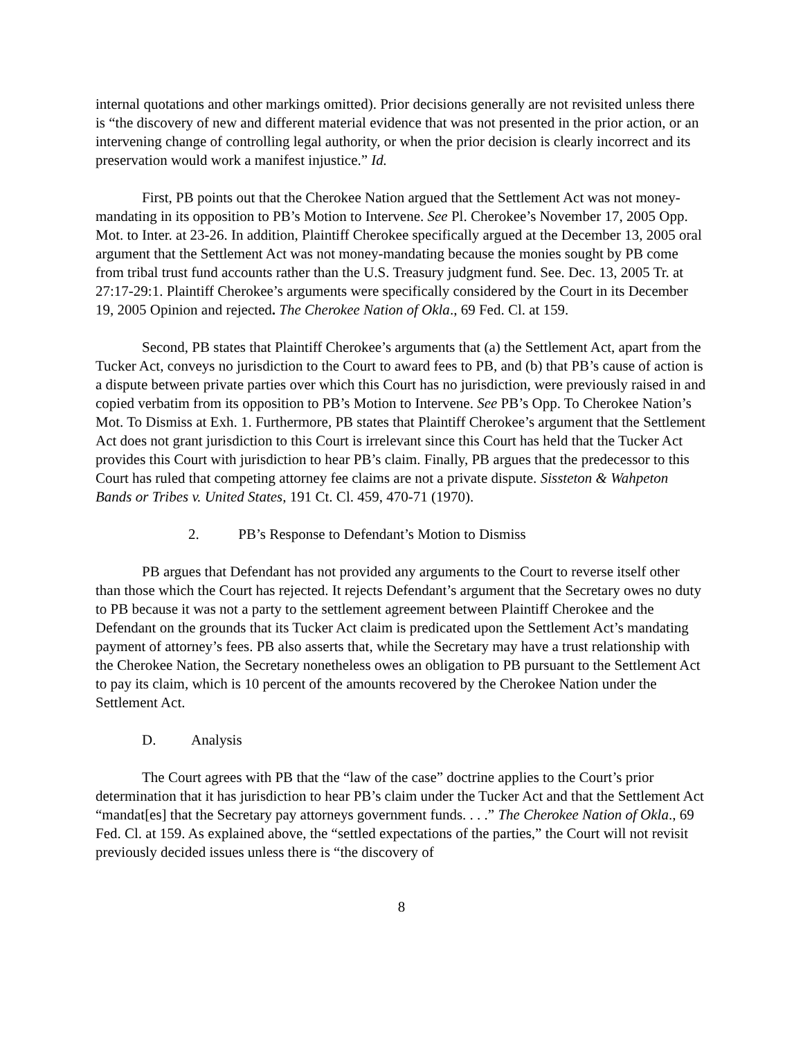internal quotations and other markings omitted). Prior decisions generally are not revisited unless there is “the discovery of new and different material evidence that was not presented in the prior action, or an intervening change of controlling legal authority, or when the prior decision is clearly incorrect and its preservation would work a manifest injustice.” Id.
First, PB points out that the Cherokee Nation argued that the Settlement Act was not money-mandating in its opposition to PB’s Motion to Intervene. See Pl. Cherokee’s November 17, 2005 Opp. Mot. to Inter. at 23-26. In addition, Plaintiff Cherokee specifically argued at the December 13, 2005 oral argument that the Settlement Act was not money-mandating because the monies sought by PB come from tribal trust fund accounts rather than the U.S. Treasury judgment fund. See. Dec. 13, 2005 Tr. at 27:17-29:1. Plaintiff Cherokee’s arguments were specifically considered by the Court in its December 19, 2005 Opinion and rejected. The Cherokee Nation of Okla., 69 Fed. Cl. at 159.
Second, PB states that Plaintiff Cherokee’s arguments that (a) the Settlement Act, apart from the Tucker Act, conveys no jurisdiction to the Court to award fees to PB, and (b) that PB’s cause of action is a dispute between private parties over which this Court has no jurisdiction, were previously raised in and copied verbatim from its opposition to PB’s Motion to Intervene. See PB’s Opp. To Cherokee Nation’s Mot. To Dismiss at Exh. 1. Furthermore, PB states that Plaintiff Cherokee’s argument that the Settlement Act does not grant jurisdiction to this Court is irrelevant since this Court has held that the Tucker Act provides this Court with jurisdiction to hear PB’s claim. Finally, PB argues that the predecessor to this Court has ruled that competing attorney fee claims are not a private dispute. Sissteton & Wahpeton Bands or Tribes v. United States, 191 Ct. Cl. 459, 470-71 (1970).
2. PB’s Response to Defendant’s Motion to Dismiss
PB argues that Defendant has not provided any arguments to the Court to reverse itself other than those which the Court has rejected. It rejects Defendant’s argument that the Secretary owes no duty to PB because it was not a party to the settlement agreement between Plaintiff Cherokee and the Defendant on the grounds that its Tucker Act claim is predicated upon the Settlement Act’s mandating payment of attorney’s fees. PB also asserts that, while the Secretary may have a trust relationship with the Cherokee Nation, the Secretary nonetheless owes an obligation to PB pursuant to the Settlement Act to pay its claim, which is 10 percent of the amounts recovered by the Cherokee Nation under the Settlement Act.
D. Analysis
The Court agrees with PB that the “law of the case” doctrine applies to the Court’s prior determination that it has jurisdiction to hear PB’s claim under the Tucker Act and that the Settlement Act “mandat[es] that the Secretary pay attorneys government funds. . . .” The Cherokee Nation of Okla., 69 Fed. Cl. at 159. As explained above, the “settled expectations of the parties,” the Court will not revisit previously decided issues unless there is “the discovery of
8